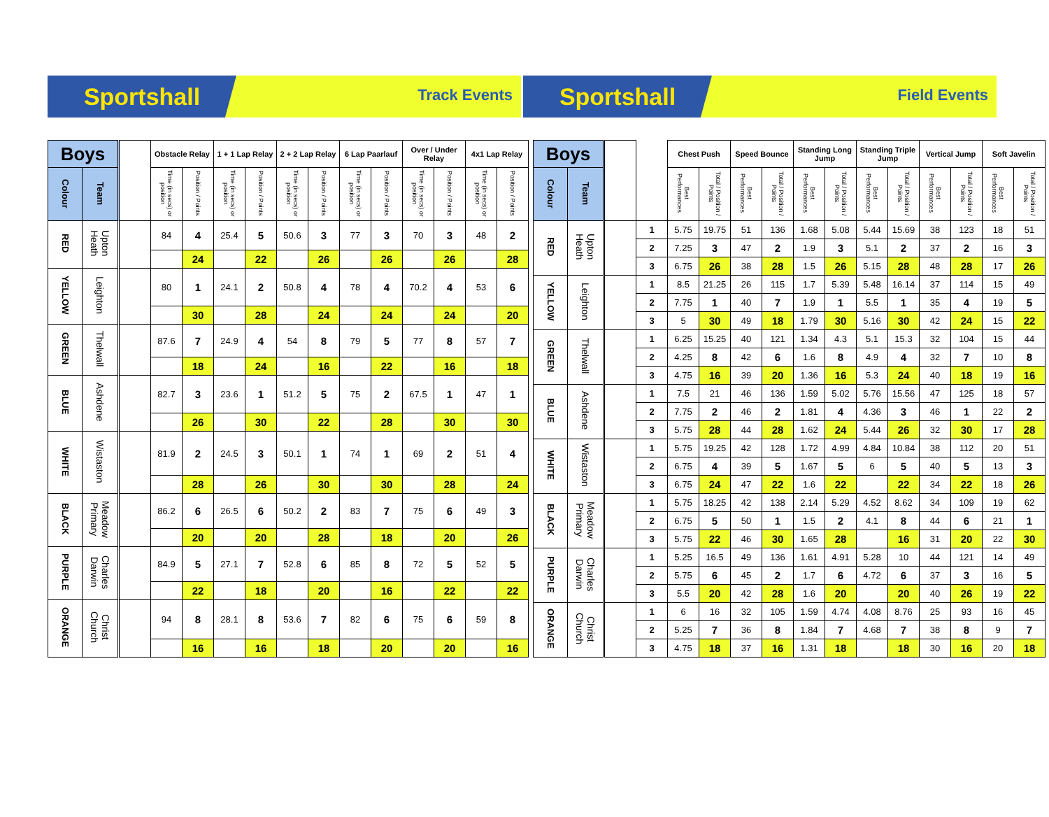Sportshall
Track Events
Sportshall
Field Events
| Boys | | | Obstacle Relay | | 1 + 1 Lap Relay | | 2 + 2 Lap Relay | | 6 Lap Paarlauf | | Over / Under Relay | | 4x1 Lap Relay | |
| --- | --- | --- | --- | --- | --- | --- | --- | --- | --- | --- | --- | --- | --- | --- |
| Colour | Team | | Time (in secs) or position | Position / Points | Time (in secs) or position | Position / Points | Time (in secs) or position | Position / Points | Time (in secs) or position | Position / Points | Time (in secs) or position | Position / Points | Time (in secs) or position | Position / Points |
| RED | Upton Heath | | 84 | 4 | 25.4 | 5 | 50.6 | 3 | 77 | 3 | 70 | 3 | 48 | 2 |
| | | | | 24 | | 22 | | 26 | | 26 | | 26 | | 28 |
| YELLOW | Leighton | | 80 | 1 | 24.1 | 2 | 50.8 | 4 | 78 | 4 | 70.2 | 4 | 53 | 6 |
| | | | | 30 | | 28 | | 24 | | 24 | | 24 | | 20 |
| GREEN | Thelwall | | 87.6 | 7 | 24.9 | 4 | 54 | 8 | 79 | 5 | 77 | 8 | 57 | 7 |
| | | | | 18 | | 24 | | 16 | | 22 | | 16 | | 18 |
| BLUE | Ashdene | | 82.7 | 3 | 23.6 | 1 | 51.2 | 5 | 75 | 2 | 67.5 | 1 | 47 | 1 |
| | | | | 26 | | 30 | | 22 | | 28 | | 30 | | 30 |
| WHITE | Wistaston | | 81.9 | 2 | 24.5 | 3 | 50.1 | 1 | 74 | 1 | 69 | 2 | 51 | 4 |
| | | | | 28 | | 26 | | 30 | | 30 | | 28 | | 24 |
| BLACK | Meadow Primary | | 86.2 | 6 | 26.5 | 6 | 50.2 | 2 | 83 | 7 | 75 | 6 | 49 | 3 |
| | | | | 20 | | 20 | | 28 | | 18 | | 20 | | 26 |
| PURPLE | Charles Darwin | | 84.9 | 5 | 27.1 | 7 | 52.8 | 6 | 85 | 8 | 72 | 5 | 52 | 5 |
| | | | | 22 | | 18 | | 20 | | 16 | | 22 | | 22 |
| ORANGE | Christ Church | | 94 | 8 | 28.1 | 8 | 53.6 | 7 | 82 | 6 | 75 | 6 | 59 | 8 |
| | | | | 16 | | 16 | | 18 | | 20 | | 20 | | 16 |
| Boys | | | | Chest Push | | Speed Bounce | | Standing Long Jump | | Standing Triple Jump | | Vertical Jump | | Soft Javelin | |
| --- | --- | --- | --- | --- | --- | --- | --- | --- | --- | --- | --- | --- | --- | --- | --- |
| Colour | Team | | | Best Performances | Total / Position / Points | Best Performances | Total / Position / Points | Best Performances | Total / Position / Points | Best Performances | Total / Position / Points | Best Performances | Total / Position / Points | Best Performances | Total / Position / Points |
| RED | Upton Heath | | 1 | 5.75 | 19.75 | 51 | 136 | 1.68 | 5.08 | 5.44 | 15.69 | 38 | 123 | 18 | 51 |
| | | | 2 | 7.25 | 3 | 47 | 2 | 1.9 | 3 | 5.1 | 2 | 37 | 2 | 16 | 3 |
| | | | 3 | 6.75 | 26 | 38 | 28 | 1.5 | 26 | 5.15 | 28 | 48 | 28 | 17 | 26 |
| YELLOW | Leighton | | 1 | 8.5 | 21.25 | 26 | 115 | 1.7 | 5.39 | 5.48 | 16.14 | 37 | 114 | 15 | 49 |
| | | | 2 | 7.75 | 1 | 40 | 7 | 1.9 | 1 | 5.5 | 1 | 35 | 4 | 19 | 5 |
| | | | 3 | 5 | 30 | 49 | 18 | 1.79 | 30 | 5.16 | 30 | 42 | 24 | 15 | 22 |
| GREEN | Thelwall | | 1 | 6.25 | 15.25 | 40 | 121 | 1.34 | 4.3 | 5.1 | 15.3 | 32 | 104 | 15 | 44 |
| | | | 2 | 4.25 | 8 | 42 | 6 | 1.6 | 8 | 4.9 | 4 | 32 | 7 | 10 | 8 |
| | | | 3 | 4.75 | 16 | 39 | 20 | 1.36 | 16 | 5.3 | 24 | 40 | 18 | 19 | 16 |
| BLUE | Ashdene | | 1 | 7.5 | 21 | 46 | 136 | 1.59 | 5.02 | 5.76 | 15.56 | 47 | 125 | 18 | 57 |
| | | | 2 | 7.75 | 2 | 46 | 2 | 1.81 | 4 | 4.36 | 3 | 46 | 1 | 22 | 2 |
| | | | 3 | 5.75 | 28 | 44 | 28 | 1.62 | 24 | 5.44 | 26 | 32 | 30 | 17 | 28 |
| WHITE | Wistaston | | 1 | 5.75 | 19.25 | 42 | 128 | 1.72 | 4.99 | 4.84 | 10.84 | 38 | 112 | 20 | 51 |
| | | | 2 | 6.75 | 4 | 39 | 5 | 1.67 | 5 | 6 | 5 | 40 | 5 | 13 | 3 |
| | | | 3 | 6.75 | 24 | 47 | 22 | 1.6 | 22 | | 22 | 34 | 22 | 18 | 26 |
| BLACK | Meadow Primary | | 1 | 5.75 | 18.25 | 42 | 138 | 2.14 | 5.29 | 4.52 | 8.62 | 34 | 109 | 19 | 62 |
| | | | 2 | 6.75 | 5 | 50 | 1 | 1.5 | 2 | 4.1 | 8 | 44 | 6 | 21 | 1 |
| | | | 3 | 5.75 | 22 | 46 | 30 | 1.65 | 28 | | 16 | 31 | 20 | 22 | 30 |
| PURPLE | Charles Darwin | | 1 | 5.25 | 16.5 | 49 | 136 | 1.61 | 4.91 | 5.28 | 10 | 44 | 121 | 14 | 49 |
| | | | 2 | 5.75 | 6 | 45 | 2 | 1.7 | 6 | 4.72 | 6 | 37 | 3 | 16 | 5 |
| | | | 3 | 5.5 | 20 | 42 | 28 | 1.6 | 20 | | 20 | 40 | 26 | 19 | 22 |
| ORANGE | Christ Church | | 1 | 6 | 16 | 32 | 105 | 1.59 | 4.74 | 4.08 | 8.76 | 25 | 93 | 16 | 45 |
| | | | 2 | 5.25 | 7 | 36 | 8 | 1.84 | 7 | 4.68 | 7 | 38 | 8 | 9 | 7 |
| | | | 3 | 4.75 | 18 | 37 | 16 | 1.31 | 18 | | 18 | 30 | 16 | 20 | 18 |